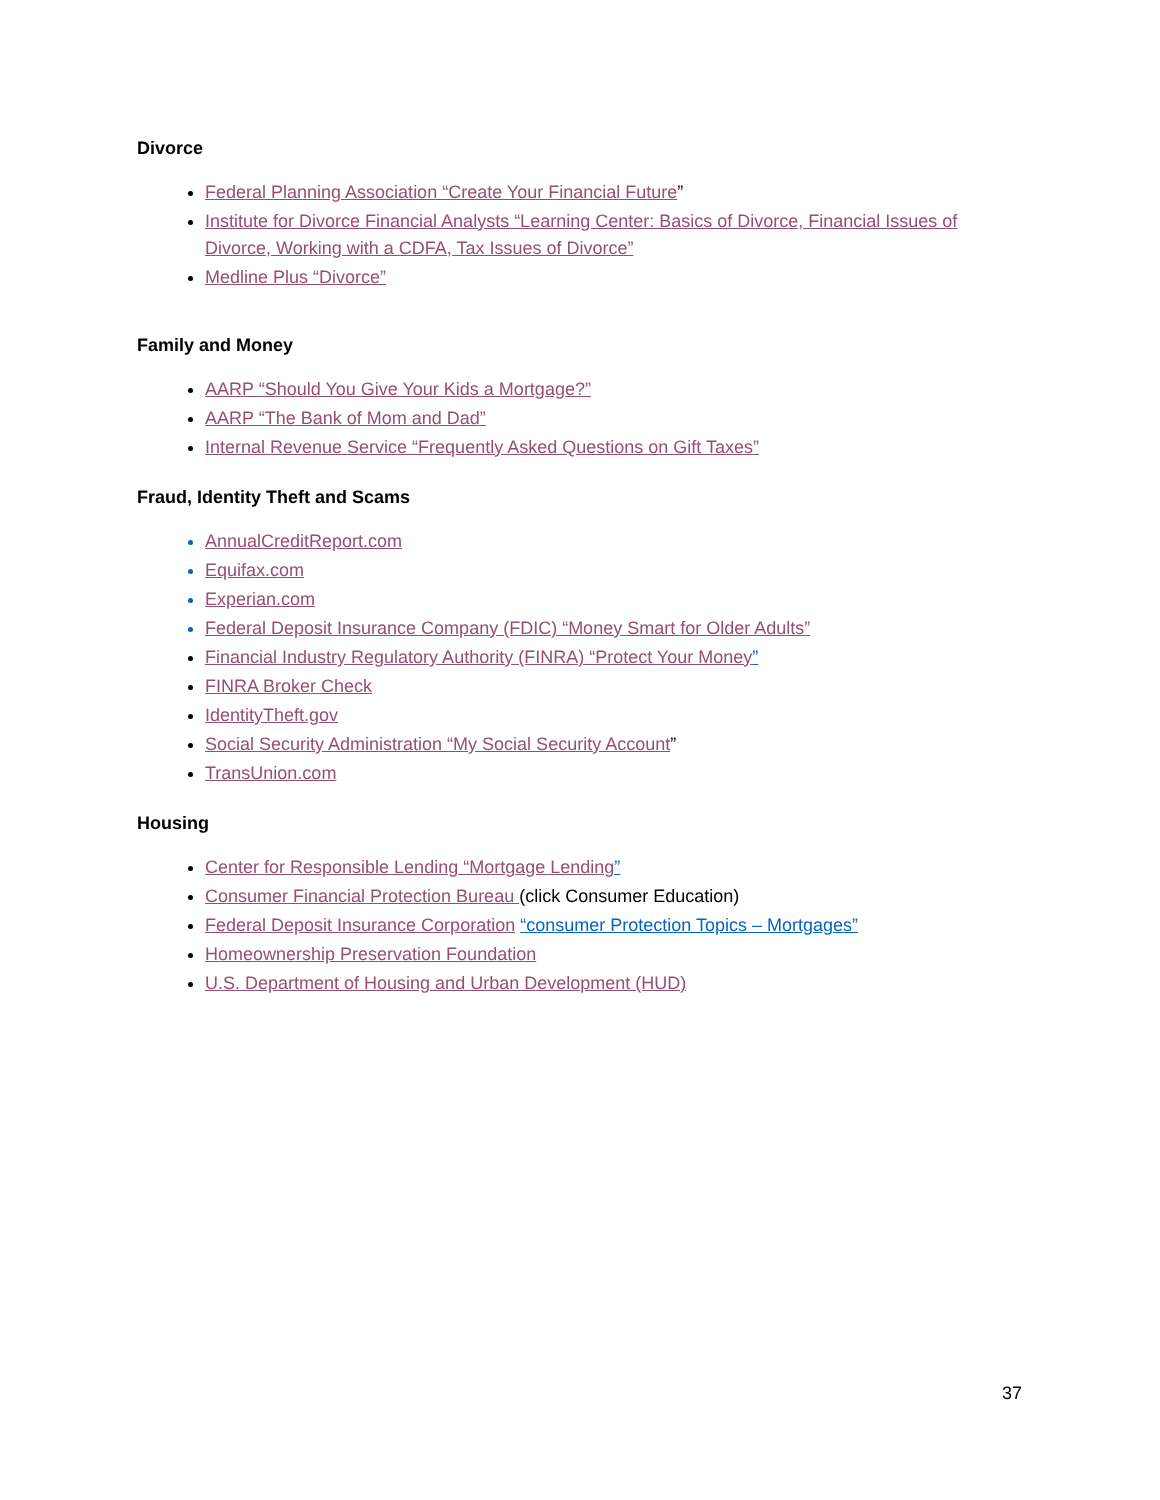Divorce
Federal Planning Association “Create Your Financial Future”
Institute for Divorce Financial Analysts “Learning Center: Basics of Divorce, Financial Issues of Divorce, Working with a CDFA, Tax Issues of Divorce”
Medline Plus “Divorce”
Family and Money
AARP “Should You Give Your Kids a Mortgage?”
AARP “The Bank of Mom and Dad”
Internal Revenue Service “Frequently Asked Questions on Gift Taxes”
Fraud, Identity Theft and Scams
AnnualCreditReport.com
Equifax.com
Experian.com
Federal Deposit Insurance Company (FDIC) “Money Smart for Older Adults”
Financial Industry Regulatory Authority (FINRA) “Protect Your Money”
FINRA Broker Check
IdentityTheft.gov
Social Security Administration “My Social Security Account”
TransUnion.com
Housing
Center for Responsible Lending “Mortgage Lending”
Consumer Financial Protection Bureau (click Consumer Education)
Federal Deposit Insurance Corporation “consumer Protection Topics – Mortgages”
Homeownership Preservation Foundation
U.S. Department of Housing and Urban Development (HUD)
37